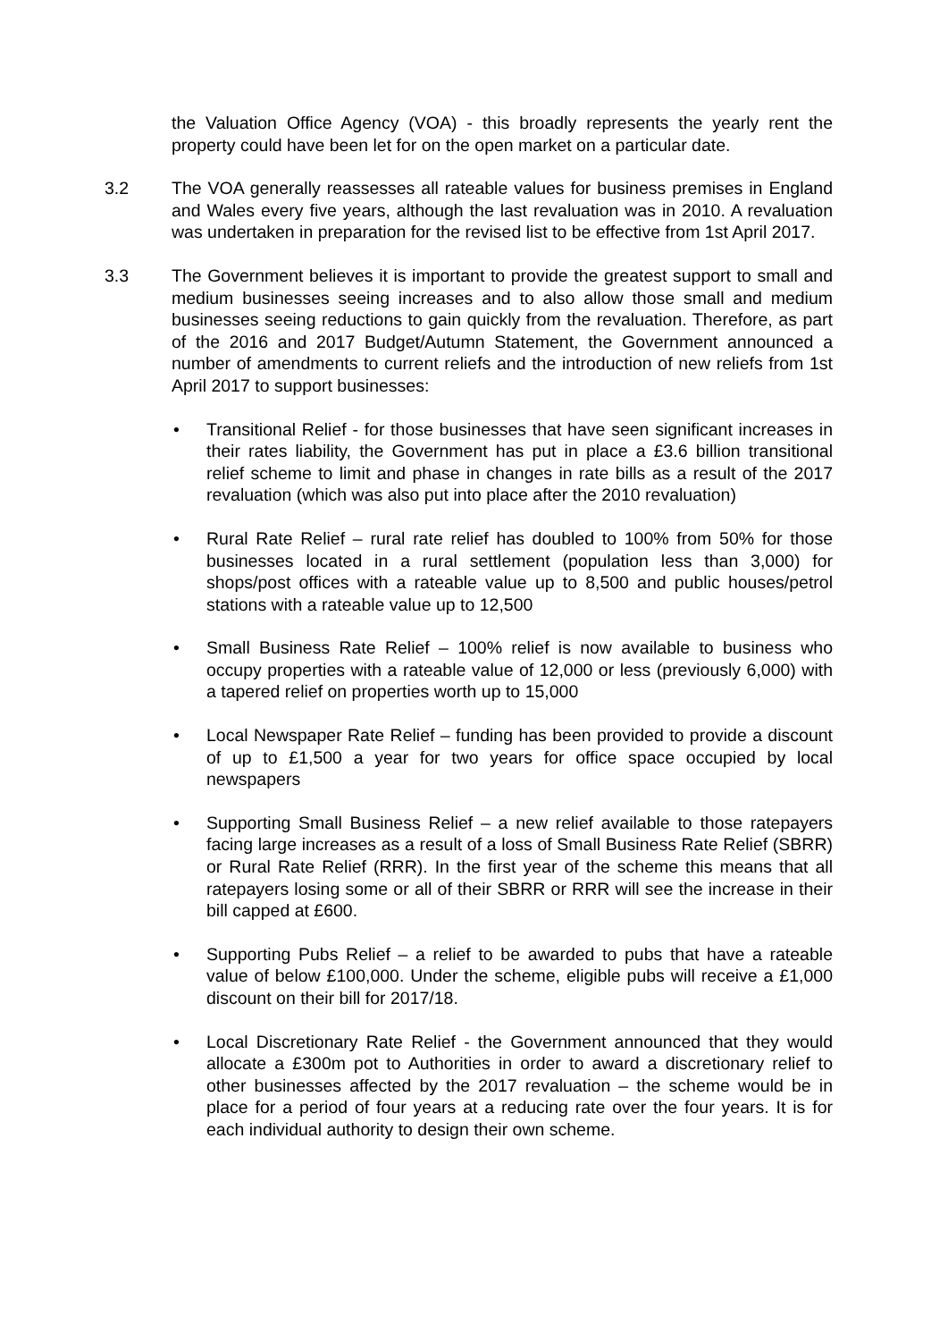the Valuation Office Agency (VOA) - this broadly represents the yearly rent the property could have been let for on the open market on a particular date.
3.2 The VOA generally reassesses all rateable values for business premises in England and Wales every five years, although the last revaluation was in 2010. A revaluation was undertaken in preparation for the revised list to be effective from 1st April 2017.
3.3 The Government believes it is important to provide the greatest support to small and medium businesses seeing increases and to also allow those small and medium businesses seeing reductions to gain quickly from the revaluation. Therefore, as part of the 2016 and 2017 Budget/Autumn Statement, the Government announced a number of amendments to current reliefs and the introduction of new reliefs from 1st April 2017 to support businesses:
• Transitional Relief - for those businesses that have seen significant increases in their rates liability, the Government has put in place a £3.6 billion transitional relief scheme to limit and phase in changes in rate bills as a result of the 2017 revaluation (which was also put into place after the 2010 revaluation)
• Rural Rate Relief – rural rate relief has doubled to 100% from 50% for those businesses located in a rural settlement (population less than 3,000) for shops/post offices with a rateable value up to 8,500 and public houses/petrol stations with a rateable value up to 12,500
• Small Business Rate Relief – 100% relief is now available to business who occupy properties with a rateable value of 12,000 or less (previously 6,000) with a tapered relief on properties worth up to 15,000
• Local Newspaper Rate Relief – funding has been provided to provide a discount of up to £1,500 a year for two years for office space occupied by local newspapers
• Supporting Small Business Relief – a new relief available to those ratepayers facing large increases as a result of a loss of Small Business Rate Relief (SBRR) or Rural Rate Relief (RRR). In the first year of the scheme this means that all ratepayers losing some or all of their SBRR or RRR will see the increase in their bill capped at £600.
• Supporting Pubs Relief – a relief to be awarded to pubs that have a rateable value of below £100,000. Under the scheme, eligible pubs will receive a £1,000 discount on their bill for 2017/18.
• Local Discretionary Rate Relief - the Government announced that they would allocate a £300m pot to Authorities in order to award a discretionary relief to other businesses affected by the 2017 revaluation – the scheme would be in place for a period of four years at a reducing rate over the four years. It is for each individual authority to design their own scheme.